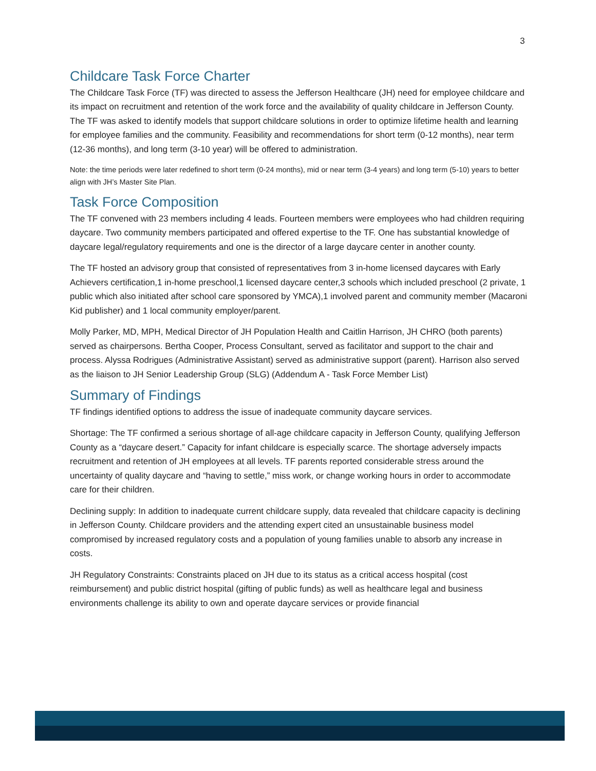3
Childcare Task Force Charter
The Childcare Task Force (TF) was directed to assess the Jefferson Healthcare (JH) need for employee childcare and its impact on recruitment and retention of the work force and the availability of quality childcare in Jefferson County. The TF was asked to identify models that support childcare solutions in order to optimize lifetime health and learning for employee families and the community. Feasibility and recommendations for short term (0-12 months), near term (12-36 months), and long term (3-10 year) will be offered to administration.
Note: the time periods were later redefined to short term (0-24 months), mid or near term (3-4 years) and long term (5-10) years to better align with JH’s Master Site Plan.
Task Force Composition
The TF convened with 23 members including 4 leads. Fourteen members were employees who had children requiring daycare. Two community members participated and offered expertise to the TF. One has substantial knowledge of daycare legal/regulatory requirements and one is the director of a large daycare center in another county.
The TF hosted an advisory group that consisted of representatives from 3 in-home licensed daycares with Early Achievers certification,1 in-home preschool,1 licensed daycare center,3 schools which included preschool (2 private, 1 public which also initiated after school care sponsored by YMCA),1 involved parent and community member (Macaroni Kid publisher) and 1 local community employer/parent.
Molly Parker, MD, MPH, Medical Director of JH Population Health and Caitlin Harrison, JH CHRO (both parents) served as chairpersons. Bertha Cooper, Process Consultant, served as facilitator and support to the chair and process. Alyssa Rodrigues (Administrative Assistant) served as administrative support (parent). Harrison also served as the liaison to JH Senior Leadership Group (SLG) (Addendum A - Task Force Member List)
Summary of Findings
TF findings identified options to address the issue of inadequate community daycare services.
Shortage: The TF confirmed a serious shortage of all-age childcare capacity in Jefferson County, qualifying Jefferson County as a “daycare desert.” Capacity for infant childcare is especially scarce. The shortage adversely impacts recruitment and retention of JH employees at all levels. TF parents reported considerable stress around the uncertainty of quality daycare and “having to settle,” miss work, or change working hours in order to accommodate care for their children.
Declining supply: In addition to inadequate current childcare supply, data revealed that childcare capacity is declining in Jefferson County. Childcare providers and the attending expert cited an unsustainable business model compromised by increased regulatory costs and a population of young families unable to absorb any increase in costs.
JH Regulatory Constraints: Constraints placed on JH due to its status as a critical access hospital (cost reimbursement) and public district hospital (gifting of public funds) as well as healthcare legal and business environments challenge its ability to own and operate daycare services or provide financial